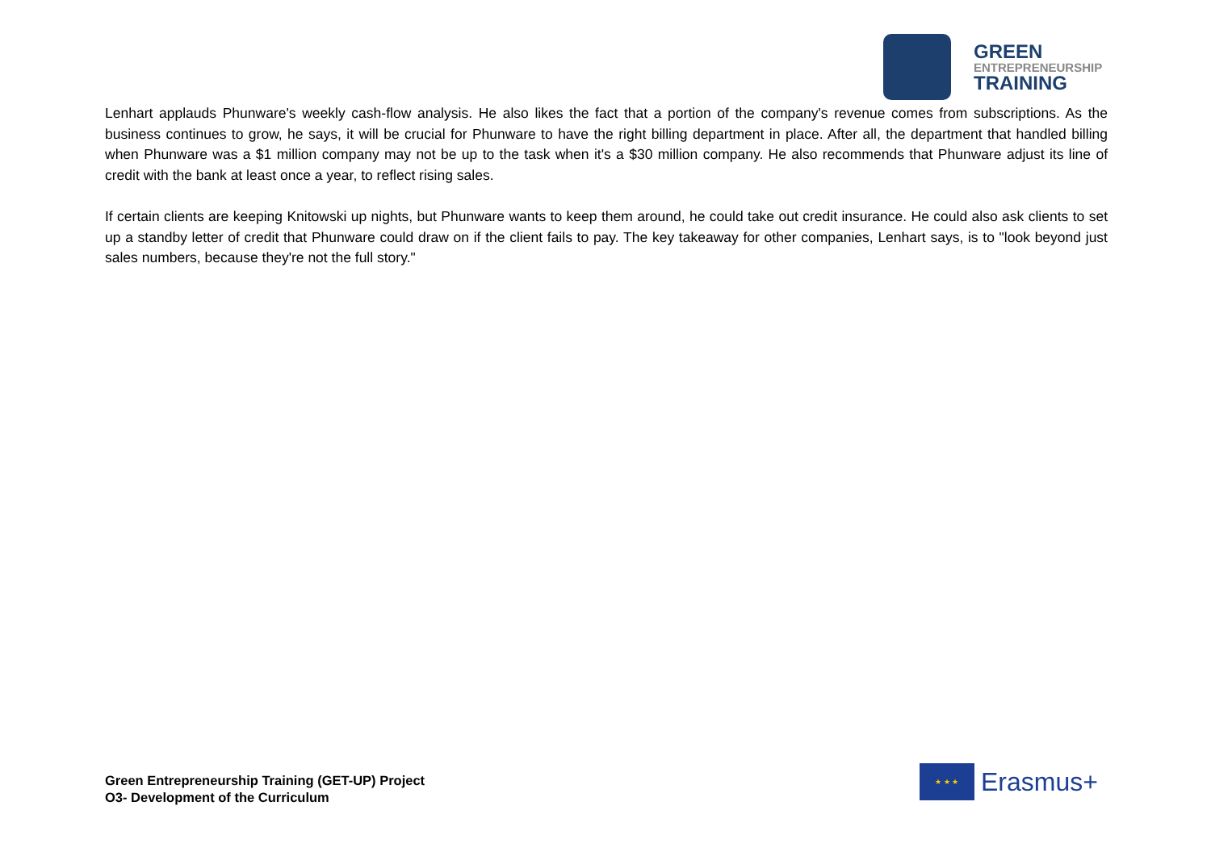GREEN
ENTREPRENEURSHIP
TRAINING
Lenhart applauds Phunware's weekly cash-flow analysis. He also likes the fact that a portion of the company's revenue comes from subscriptions. As the business continues to grow, he says, it will be crucial for Phunware to have the right billing department in place. After all, the department that handled billing when Phunware was a $1 million company may not be up to the task when it's a $30 million company. He also recommends that Phunware adjust its line of credit with the bank at least once a year, to reflect rising sales.
If certain clients are keeping Knitowski up nights, but Phunware wants to keep them around, he could take out credit insurance. He could also ask clients to set up a standby letter of credit that Phunware could draw on if the client fails to pay. The key takeaway for other companies, Lenhart says, is to "look beyond just sales numbers, because they're not the full story."
Green Entrepreneurship Training (GET-UP) Project
O3- Development of the Curriculum
★ ★ ★
Erasmus+